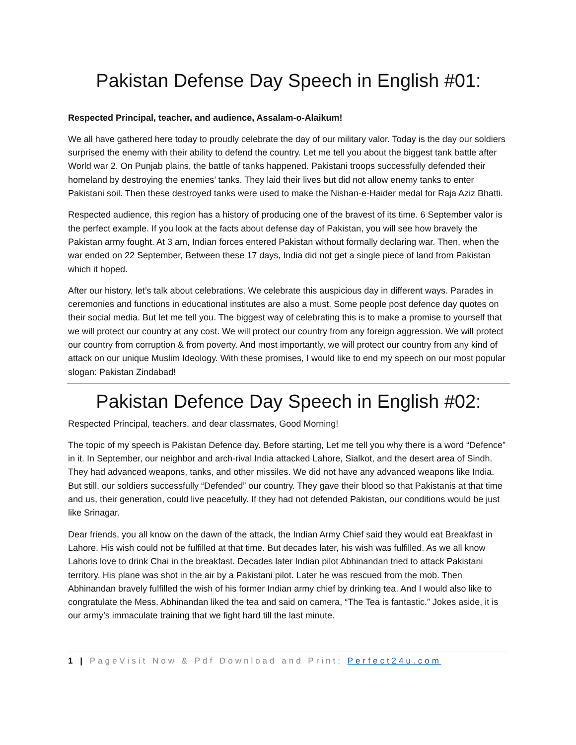Pakistan Defense Day Speech in English #01:
Respected Principal, teacher, and audience, Assalam-o-Alaikum!
We all have gathered here today to proudly celebrate the day of our military valor. Today is the day our soldiers surprised the enemy with their ability to defend the country. Let me tell you about the biggest tank battle after World war 2. On Punjab plains, the battle of tanks happened. Pakistani troops successfully defended their homeland by destroying the enemies’ tanks. They laid their lives but did not allow enemy tanks to enter Pakistani soil. Then these destroyed tanks were used to make the Nishan-e-Haider medal for Raja Aziz Bhatti.
Respected audience, this region has a history of producing one of the bravest of its time. 6 September valor is the perfect example. If you look at the facts about defense day of Pakistan, you will see how bravely the Pakistan army fought. At 3 am, Indian forces entered Pakistan without formally declaring war. Then, when the war ended on 22 September, Between these 17 days, India did not get a single piece of land from Pakistan which it hoped.
After our history, let’s talk about celebrations. We celebrate this auspicious day in different ways. Parades in ceremonies and functions in educational institutes are also a must. Some people post defence day quotes on their social media. But let me tell you. The biggest way of celebrating this is to make a promise to yourself that we will protect our country at any cost. We will protect our country from any foreign aggression. We will protect our country from corruption & from poverty. And most importantly, we will protect our country from any kind of attack on our unique Muslim Ideology. With these promises, I would like to end my speech on our most popular slogan: Pakistan Zindabad!
Pakistan Defence Day Speech in English #02:
Respected Principal, teachers, and dear classmates, Good Morning!
The topic of my speech is Pakistan Defence day. Before starting, Let me tell you why there is a word “Defence” in it. In September, our neighbor and arch-rival India attacked Lahore, Sialkot, and the desert area of Sindh. They had advanced weapons, tanks, and other missiles. We did not have any advanced weapons like India. But still, our soldiers successfully “Defended” our country. They gave their blood so that Pakistanis at that time and us, their generation, could live peacefully. If they had not defended Pakistan, our conditions would be just like Srinagar.
Dear friends, you all know on the dawn of the attack, the Indian Army Chief said they would eat Breakfast in Lahore. His wish could not be fulfilled at that time. But decades later, his wish was fulfilled. As we all know Lahoris love to drink Chai in the breakfast. Decades later Indian pilot Abhinandan tried to attack Pakistani territory. His plane was shot in the air by a Pakistani pilot. Later he was rescued from the mob. Then Abhinandan bravely fulfilled the wish of his former Indian army chief by drinking tea. And I would also like to congratulate the Mess. Abhinandan liked the tea and said on camera, “The Tea is fantastic.” Jokes aside, it is our army’s immaculate training that we fight hard till the last minute.
1 | PageVisit Now & Pdf Download and Print: Perfect24u.com